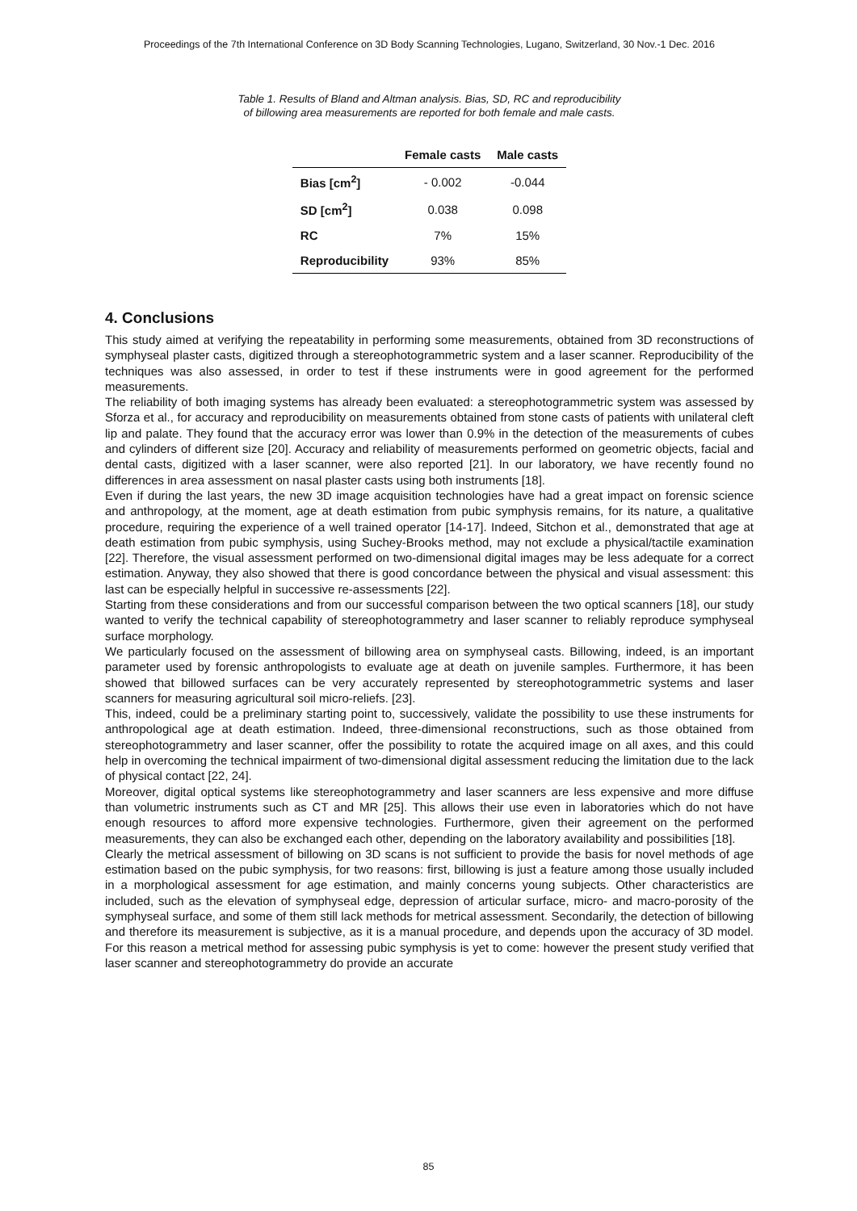Proceedings of the 7th International Conference on 3D Body Scanning Technologies, Lugano, Switzerland, 30 Nov.-1 Dec. 2016
Table 1. Results of Bland and Altman analysis. Bias, SD, RC and reproducibility
of billowing area measurements are reported for both female and male casts.
| | Female casts | Male casts |
| --- | --- | --- |
| Bias [cm<sup>2</sup>] | - 0.002 | -0.044 |
| SD [cm<sup>2</sup>] | 0.038 | 0.098 |
| RC | 7% | 15% |
| Reproducibility | 93% | 85% |
4. Conclusions
This study aimed at verifying the repeatability in performing some measurements, obtained from 3D reconstructions of symphyseal plaster casts, digitized through a stereophotogrammetric system and a laser scanner. Reproducibility of the techniques was also assessed, in order to test if these instruments were in good agreement for the performed measurements.
The reliability of both imaging systems has already been evaluated: a stereophotogrammetric system was assessed by Sforza et al., for accuracy and reproducibility on measurements obtained from stone casts of patients with unilateral cleft lip and palate. They found that the accuracy error was lower than 0.9% in the detection of the measurements of cubes and cylinders of different size [20]. Accuracy and reliability of measurements performed on geometric objects, facial and dental casts, digitized with a laser scanner, were also reported [21]. In our laboratory, we have recently found no differences in area assessment on nasal plaster casts using both instruments [18].
Even if during the last years, the new 3D image acquisition technologies have had a great impact on forensic science and anthropology, at the moment, age at death estimation from pubic symphysis remains, for its nature, a qualitative procedure, requiring the experience of a well trained operator [14-17]. Indeed, Sitchon et al., demonstrated that age at death estimation from pubic symphysis, using Suchey-Brooks method, may not exclude a physical/tactile examination [22]. Therefore, the visual assessment performed on two-dimensional digital images may be less adequate for a correct estimation. Anyway, they also showed that there is good concordance between the physical and visual assessment: this last can be especially helpful in successive re-assessments [22].
Starting from these considerations and from our successful comparison between the two optical scanners [18], our study wanted to verify the technical capability of stereophotogrammetry and laser scanner to reliably reproduce symphyseal surface morphology.
We particularly focused on the assessment of billowing area on symphyseal casts. Billowing, indeed, is an important parameter used by forensic anthropologists to evaluate age at death on juvenile samples. Furthermore, it has been showed that billowed surfaces can be very accurately represented by stereophotogrammetric systems and laser scanners for measuring agricultural soil micro-reliefs. [23].
This, indeed, could be a preliminary starting point to, successively, validate the possibility to use these instruments for anthropological age at death estimation. Indeed, three-dimensional reconstructions, such as those obtained from stereophotogrammetry and laser scanner, offer the possibility to rotate the acquired image on all axes, and this could help in overcoming the technical impairment of two-dimensional digital assessment reducing the limitation due to the lack of physical contact [22, 24].
Moreover, digital optical systems like stereophotogrammetry and laser scanners are less expensive and more diffuse than volumetric instruments such as CT and MR [25]. This allows their use even in laboratories which do not have enough resources to afford more expensive technologies. Furthermore, given their agreement on the performed measurements, they can also be exchanged each other, depending on the laboratory availability and possibilities [18].
Clearly the metrical assessment of billowing on 3D scans is not sufficient to provide the basis for novel methods of age estimation based on the pubic symphysis, for two reasons: first, billowing is just a feature among those usually included in a morphological assessment for age estimation, and mainly concerns young subjects. Other characteristics are included, such as the elevation of symphyseal edge, depression of articular surface, micro- and macro-porosity of the symphyseal surface, and some of them still lack methods for metrical assessment. Secondarily, the detection of billowing and therefore its measurement is subjective, as it is a manual procedure, and depends upon the accuracy of 3D model. For this reason a metrical method for assessing pubic symphysis is yet to come: however the present study verified that laser scanner and stereophotogrammetry do provide an accurate
85